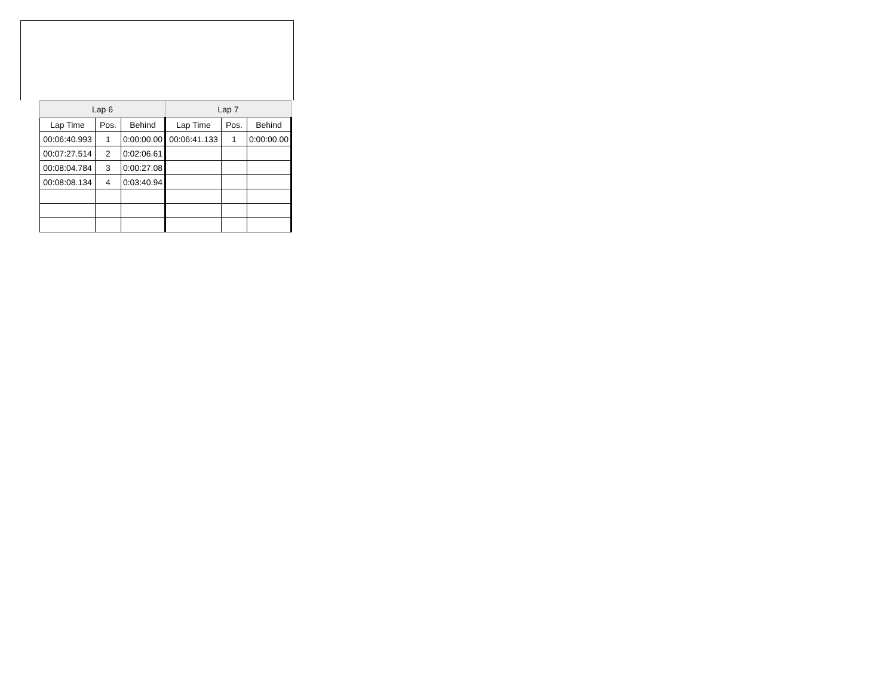| Lap 6 | | | Lap 7 | | |
| --- | --- | --- | --- | --- | --- |
| Lap Time | Pos. | Behind | Lap Time | Pos. | Behind |
| 00:06:40.993 | 1 | 0:00:00.00 | 00:06:41.133 | 1 | 0:00:00.00 |
| 00:07:27.514 | 2 | 0:02:06.61 | | | |
| 00:08:04.784 | 3 | 0:00:27.08 | | | |
| 00:08:08.134 | 4 | 0:03:40.94 | | | |